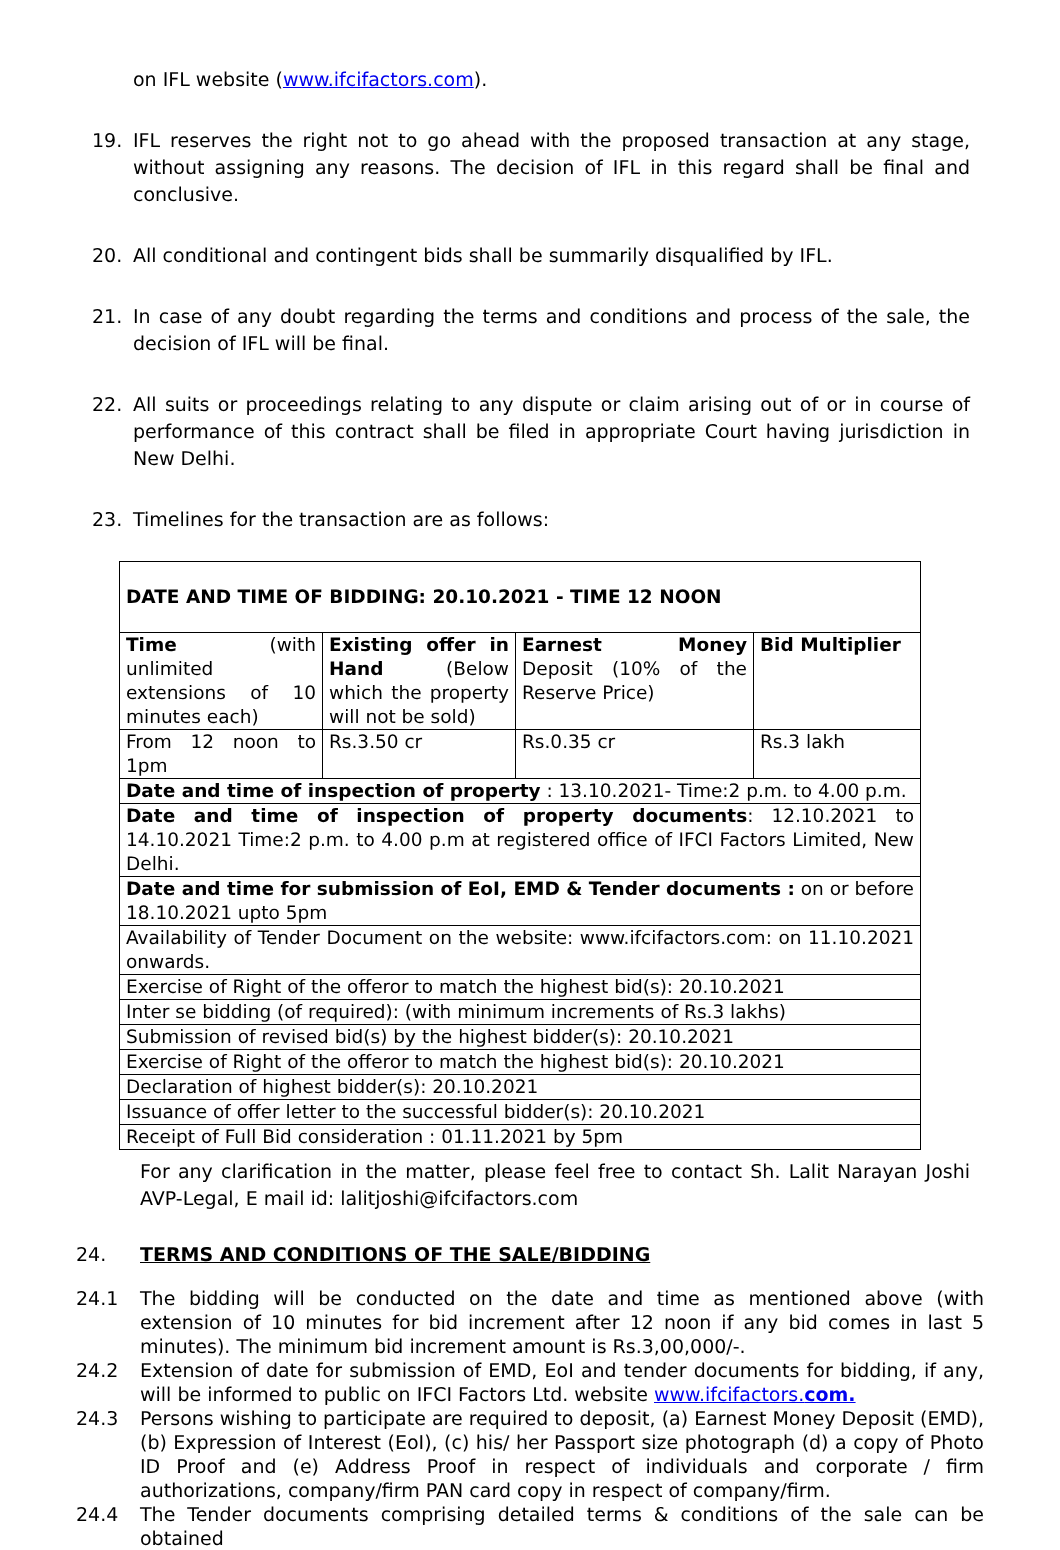on IFL website (www.ifcifactors.com).
19. IFL reserves the right not to go ahead with the proposed transaction at any stage, without assigning any reasons. The decision of IFL in this regard shall be final and conclusive.
20. All conditional and contingent bids shall be summarily disqualified by IFL.
21. In case of any doubt regarding the terms and conditions and process of the sale, the decision of IFL will be final.
22. All suits or proceedings relating to any dispute or claim arising out of or in course of performance of this contract shall be filed in appropriate Court having jurisdiction in New Delhi.
23. Timelines for the transaction are as follows:
| DATE AND TIME OF BIDDING: 20.10.2021 - TIME 12 NOON | | | |
| Time (with unlimited extensions of 10 minutes each) | Existing offer in Hand (Below which the property will not be sold) | Earnest Money Deposit (10% of the Reserve Price) | Bid Multiplier |
| From 12 noon to 1pm | Rs.3.50 cr | Rs.0.35 cr | Rs.3 lakh |
| Date and time of inspection of property : 13.10.2021- Time:2 p.m. to 4.00 p.m. | | | |
| Date and time of inspection of property documents : 12.10.2021 to 14.10.2021 Time:2 p.m. to 4.00 p.m at registered office of IFCI Factors Limited, New Delhi. | | | |
| Date and time for submission of EoI, EMD & Tender documents : on or before 18.10.2021 upto 5pm | | | |
| Availability of Tender Document on the website: www.ifcifactors.com: on 11.10.2021 onwards. | | | |
| Exercise of Right of the offeror to match the highest bid(s): 20.10.2021 | | | |
| Inter se bidding (of required): (with minimum increments of Rs.3 lakhs) | | | |
| Submission of revised bid(s) by the highest bidder(s): 20.10.2021 | | | |
| Exercise of Right of the offeror to match the highest bid(s): 20.10.2021 | | | |
| Declaration of highest bidder(s): 20.10.2021 | | | |
| Issuance of offer letter to the successful bidder(s): 20.10.2021 | | | |
| Receipt of Full Bid consideration : 01.11.2021 by 5pm | | | |
For any clarification in the matter, please feel free to contact Sh. Lalit Narayan Joshi AVP-Legal, E mail id: lalitjoshi@ifcifactors.com
24. TERMS AND CONDITIONS OF THE SALE/BIDDING
24.1 The bidding will be conducted on the date and time as mentioned above (with extension of 10 minutes for bid increment after 12 noon if any bid comes in last 5 minutes). The minimum bid increment amount is Rs.3,00,000/-.
24.2 Extension of date for submission of EMD, EoI and tender documents for bidding, if any, will be informed to public on IFCI Factors Ltd. website www.ifcifactors.com.
24.3 Persons wishing to participate are required to deposit, (a) Earnest Money Deposit (EMD), (b) Expression of Interest (EoI), (c) his/ her Passport size photograph (d) a copy of Photo ID Proof and (e) Address Proof in respect of individuals and corporate / firm authorizations, company/firm PAN card copy in respect of company/firm.
24.4 The Tender documents comprising detailed terms & conditions of the sale can be obtained